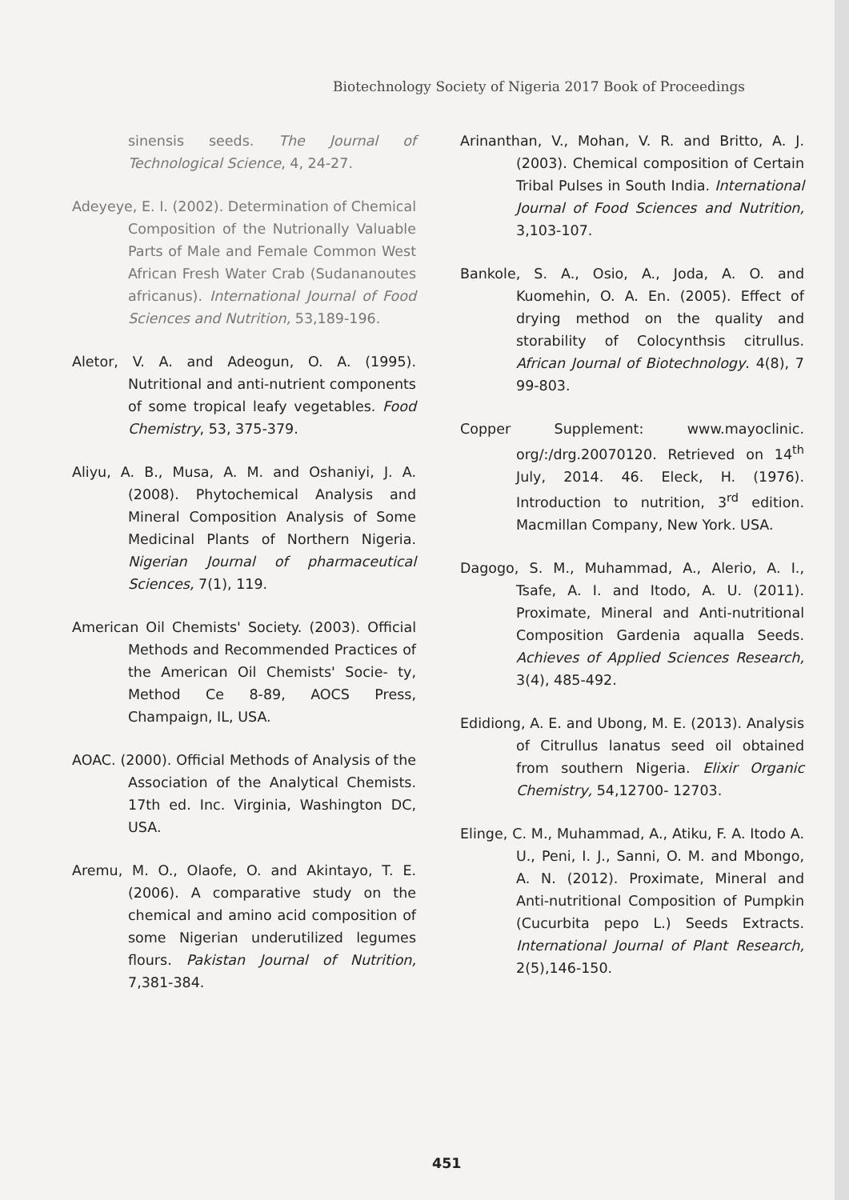Biotechnology Society of Nigeria 2017 Book of Proceedings
sinensis seeds. The Journal of Technological Science, 4, 24-27.
Adeyeye, E. I. (2002). Determination of Chemical Composition of the Nutrionally Valuable Parts of Male and Female Common West African Fresh Water Crab (Sudananoutes africanus). International Journal of Food Sciences and Nutrition, 53,189-196.
Aletor, V. A. and Adeogun, O. A. (1995). Nutritional and anti-nutrient components of some tropical leafy vegetables. Food Chemistry, 53, 375-379.
Aliyu, A. B., Musa, A. M. and Oshaniyi, J. A. (2008). Phytochemical Analysis and Mineral Composition Analysis of Some Medicinal Plants of Northern Nigeria. Nigerian Journal of pharmaceutical Sciences, 7(1), 119.
American Oil Chemists' Society. (2003). Official Methods and Recommended Practices of the American Oil Chemists' Socie- ty, Method Ce 8-89, AOCS Press, Champaign, IL, USA.
AOAC. (2000). Official Methods of Analysis of the Association of the Analytical Chemists. 17th ed. Inc. Virginia, Washington DC, USA.
Aremu, M. O., Olaofe, O. and Akintayo, T. E. (2006). A comparative study on the chemical and amino acid composition of some Nigerian underutilized legumes flours. Pakistan Journal of Nutrition, 7,381-384.
Arinanthan, V., Mohan, V. R. and Britto, A. J. (2003). Chemical composition of Certain Tribal Pulses in South India. International Journal of Food Sciences and Nutrition, 3,103-107.
Bankole, S. A., Osio, A., Joda, A. O. and Kuomehin, O. A. En. (2005). Effect of drying method on the quality and storability of Colocynthsis citrullus. African Journal of Biotechnology. 4(8), 7 99-803.
Copper Supplement: www.mayoclinic. org/:/drg.20070120. Retrieved on 14<sup>th</sup> July, 2014. 46. Eleck, H. (1976). Introduction to nutrition, 3<sup>rd</sup> edition. Macmillan Company, New York. USA.
Dagogo, S. M., Muhammad, A., Alerio, A. I., Tsafe, A. I. and Itodo, A. U. (2011). Proximate, Mineral and Anti-nutritional Composition Gardenia aqualla Seeds. Achieves of Applied Sciences Research, 3(4), 485-492.
Edidiong, A. E. and Ubong, M. E. (2013). Analysis of Citrullus lanatus seed oil obtained from southern Nigeria. Elixir Organic Chemistry, 54,12700- 12703.
Elinge, C. M., Muhammad, A., Atiku, F. A. Itodo A. U., Peni, I. J., Sanni, O. M. and Mbongo, A. N. (2012). Proximate, Mineral and Anti-nutritional Composition of Pumpkin (Cucurbita pepo L.) Seeds Extracts. International Journal of Plant Research, 2(5),146-150.
451